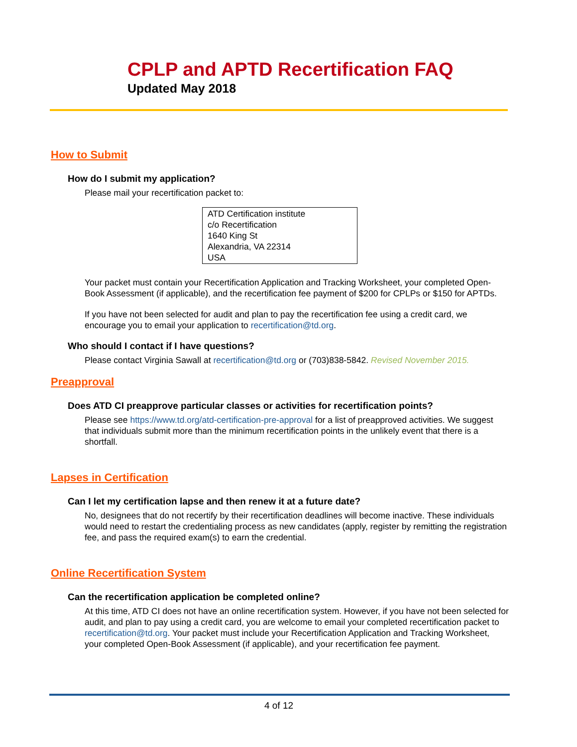CPLP and APTD Recertification FAQ
Updated May 2018
How to Submit
How do I submit my application?
Please mail your recertification packet to:
ATD Certification institute
c/o Recertification
1640 King St
Alexandria, VA 22314
USA
Your packet must contain your Recertification Application and Tracking Worksheet, your completed Open-Book Assessment (if applicable), and the recertification fee payment of $200 for CPLPs or $150 for APTDs.
If you have not been selected for audit and plan to pay the recertification fee using a credit card, we encourage you to email your application to recertification@td.org.
Who should I contact if I have questions?
Please contact Virginia Sawall at recertification@td.org or (703)838-5842. Revised November 2015.
Preapproval
Does ATD CI preapprove particular classes or activities for recertification points?
Please see https://www.td.org/atd-certification-pre-approval for a list of preapproved activities. We suggest that individuals submit more than the minimum recertification points in the unlikely event that there is a shortfall.
Lapses in Certification
Can I let my certification lapse and then renew it at a future date?
No, designees that do not recertify by their recertification deadlines will become inactive. These individuals would need to restart the credentialing process as new candidates (apply, register by remitting the registration fee, and pass the required exam(s) to earn the credential.
Online Recertification System
Can the recertification application be completed online?
At this time, ATD CI does not have an online recertification system. However, if you have not been selected for audit, and plan to pay using a credit card, you are welcome to email your completed recertification packet to recertification@td.org. Your packet must include your Recertification Application and Tracking Worksheet, your completed Open-Book Assessment (if applicable), and your recertification fee payment.
4 of 12